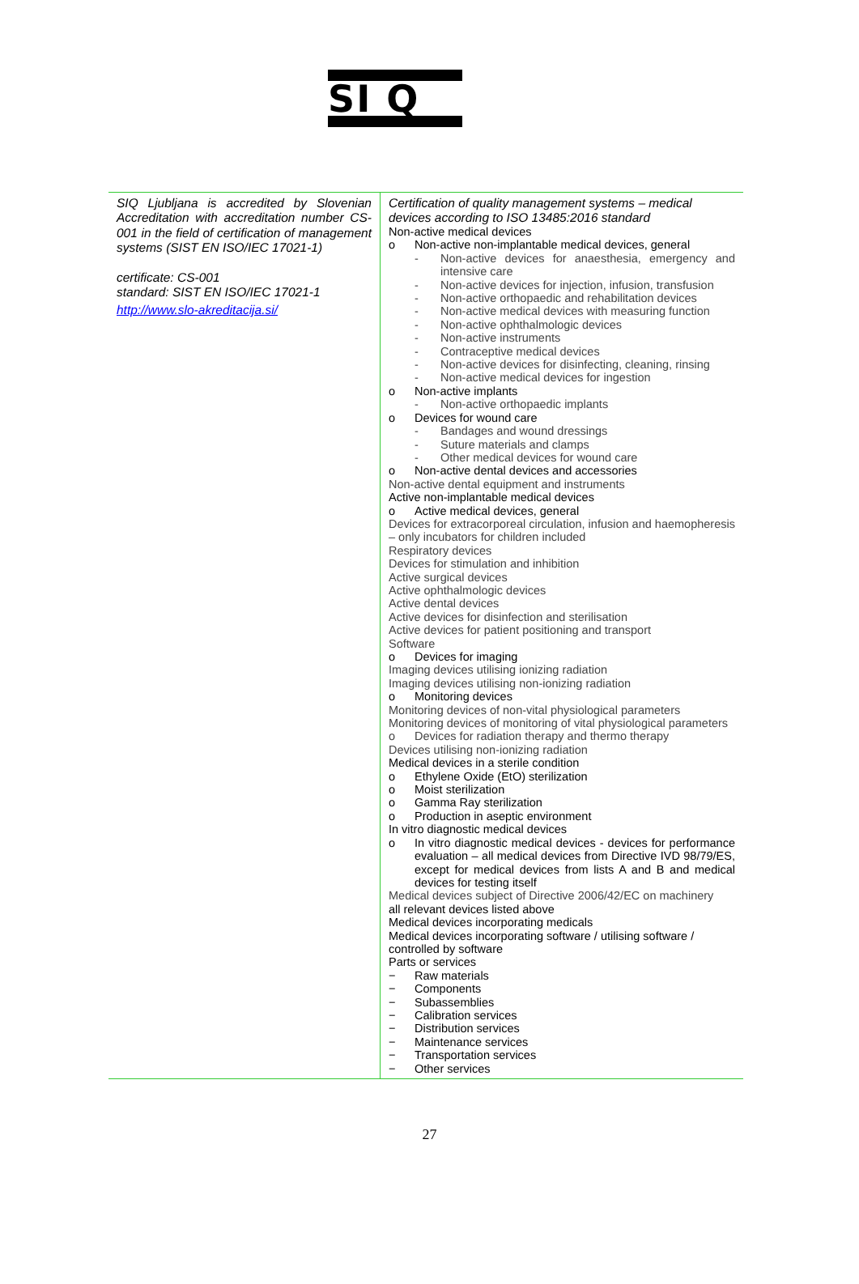SI Q
| SIQ Ljubljana is accredited by Slovenian Accreditation with accreditation number CS-001 in the field of certification of management systems (SIST EN ISO/IEC 17021-1) certificate: CS-001 standard: SIST EN ISO/IEC 17021-1 http://www.slo-akreditacija.si/ | Certification of quality management systems – medical devices according to ISO 13485:2016 standard Non-active medical devices o Non-active non-implantable medical devices, general - Non-active devices for anaesthesia, emergency and intensive care - Non-active devices for injection, infusion, transfusion - Non-active orthopaedic and rehabilitation devices - Non-active medical devices with measuring function - Non-active ophthalmologic devices - Non-active instruments - Contraceptive medical devices - Non-active devices for disinfecting, cleaning, rinsing - Non-active medical devices for ingestion o Non-active implants - Non-active orthopaedic implants o Devices for wound care - Bandages and wound dressings - Suture materials and clamps - Other medical devices for wound care o Non-active dental devices and accessories Non-active dental equipment and instruments Active non-implantable medical devices o Active medical devices, general Devices for extracorporeal circulation, infusion and haemopheresis – only incubators for children included Respiratory devices Devices for stimulation and inhibition Active surgical devices Active ophthalmologic devices Active dental devices Active devices for disinfection and sterilisation Active devices for patient positioning and transport Software o Devices for imaging Imaging devices utilising ionizing radiation Imaging devices utilising non-ionizing radiation o Monitoring devices Monitoring devices of non-vital physiological parameters Monitoring devices of monitoring of vital physiological parameters o Devices for radiation therapy and thermo therapy Devices utilising non-ionizing radiation Medical devices in a sterile condition o Ethylene Oxide (EtO) sterilization o Moist sterilization o Gamma Ray sterilization o Production in aseptic environment In vitro diagnostic medical devices o In vitro diagnostic medical devices - devices for performance evaluation – all medical devices from Directive IVD 98/79/ES, except for medical devices from lists A and B and medical devices for testing itself Medical devices subject of Directive 2006/42/EC on machinery all relevant devices listed above Medical devices incorporating medicals Medical devices incorporating software / utilising software / controlled by software Parts or services − Raw materials − Components − Subassemblies − Calibration services − Distribution services − Maintenance services − Transportation services − Other services |
27